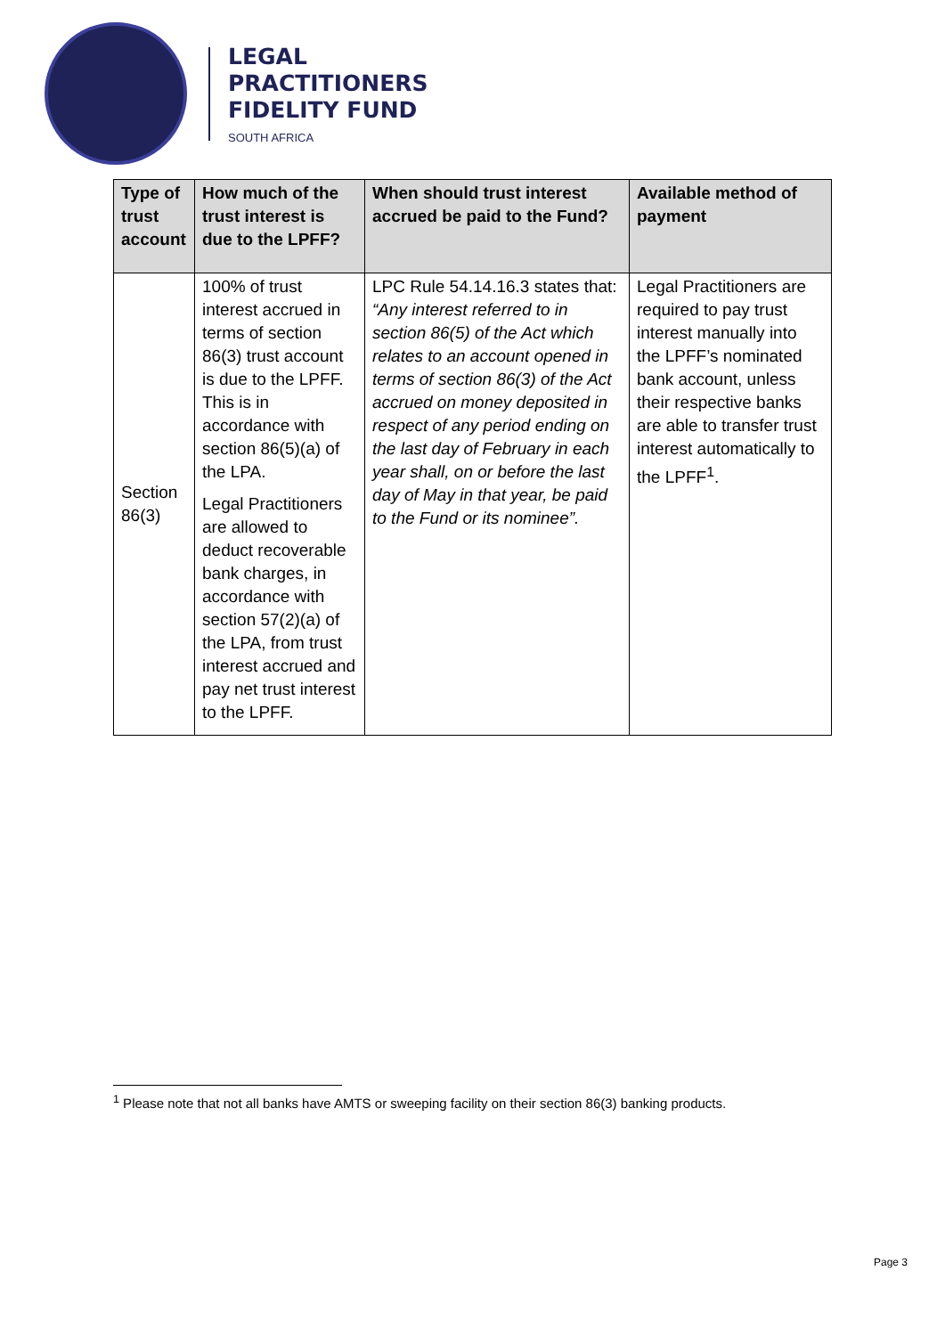LEGAL
PRACTITIONERS
FIDELITY FUND
SOUTH AFRICA
| Type of trust account | How much of the trust interest is due to the LPFF? | When should trust interest accrued be paid to the Fund? | Available method of payment |
| --- | --- | --- | --- |
| Section 86(3) | 100% of trust interest accrued in terms of section 86(3) trust account is due to the LPFF. This is in accordance with section 86(5)(a) of the LPA. Legal Practitioners are allowed to deduct recoverable bank charges, in accordance with section 57(2)(a) of the LPA, from trust interest accrued and pay net trust interest to the LPFF. | LPC Rule 54.14.16.3 states that: “Any interest referred to in section 86(5) of the Act which relates to an account opened in terms of section 86(3) of the Act accrued on money deposited in respect of any period ending on the last day of February in each year shall, on or before the last day of May in that year, be paid to the Fund or its nominee”. | Legal Practitioners are required to pay trust interest manually into the LPFF’s nominated bank account, unless their respective banks are able to transfer trust interest automatically to the LPFF<sup>1</sup>. |
<sup>1</sup> Please note that not all banks have AMTS or sweeping facility on their section 86(3) banking products.
Page 3